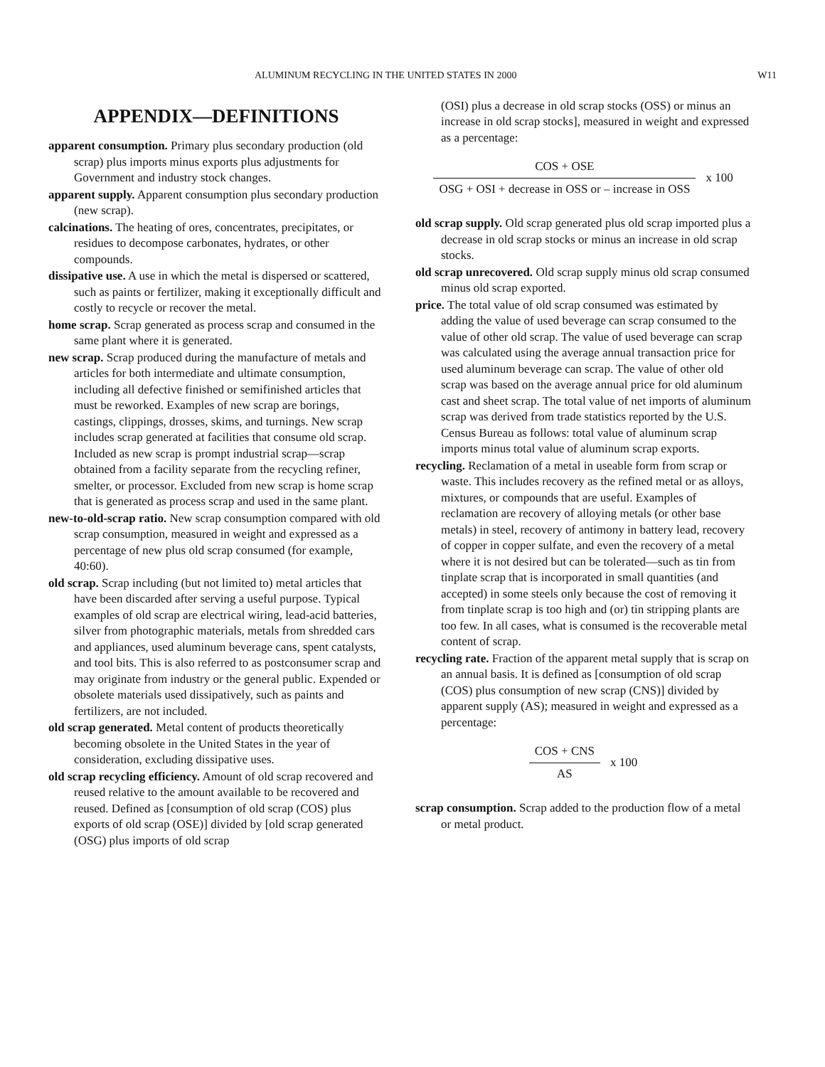ALUMINUM RECYCLING IN THE UNITED STATES IN 2000 W11
APPENDIX—DEFINITIONS
apparent consumption. Primary plus secondary production (old scrap) plus imports minus exports plus adjustments for Government and industry stock changes.
apparent supply. Apparent consumption plus secondary production (new scrap).
calcinations. The heating of ores, concentrates, precipitates, or residues to decompose carbonates, hydrates, or other compounds.
dissipative use. A use in which the metal is dispersed or scattered, such as paints or fertilizer, making it exceptionally difficult and costly to recycle or recover the metal.
home scrap. Scrap generated as process scrap and consumed in the same plant where it is generated.
new scrap. Scrap produced during the manufacture of metals and articles for both intermediate and ultimate consumption, including all defective finished or semifinished articles that must be reworked. Examples of new scrap are borings, castings, clippings, drosses, skims, and turnings. New scrap includes scrap generated at facilities that consume old scrap. Included as new scrap is prompt industrial scrap—scrap obtained from a facility separate from the recycling refiner, smelter, or processor. Excluded from new scrap is home scrap that is generated as process scrap and used in the same plant.
new-to-old-scrap ratio. New scrap consumption compared with old scrap consumption, measured in weight and expressed as a percentage of new plus old scrap consumed (for example, 40:60).
old scrap. Scrap including (but not limited to) metal articles that have been discarded after serving a useful purpose. Typical examples of old scrap are electrical wiring, lead-acid batteries, silver from photographic materials, metals from shredded cars and appliances, used aluminum beverage cans, spent catalysts, and tool bits. This is also referred to as postconsumer scrap and may originate from industry or the general public. Expended or obsolete materials used dissipatively, such as paints and fertilizers, are not included.
old scrap generated. Metal content of products theoretically becoming obsolete in the United States in the year of consideration, excluding dissipative uses.
old scrap recycling efficiency. Amount of old scrap recovered and reused relative to the amount available to be recovered and reused. Defined as [consumption of old scrap (COS) plus exports of old scrap (OSE)] divided by [old scrap generated (OSG) plus imports of old scrap
(OSI) plus a decrease in old scrap stocks (OSS) or minus an increase in old scrap stocks], measured in weight and expressed as a percentage:
COS + OSE
OSG + OSI + decrease in OSS or – increase in OSS
x 100
old scrap supply. Old scrap generated plus old scrap imported plus a decrease in old scrap stocks or minus an increase in old scrap stocks.
old scrap unrecovered. Old scrap supply minus old scrap consumed minus old scrap exported.
price. The total value of old scrap consumed was estimated by adding the value of used beverage can scrap consumed to the value of other old scrap. The value of used beverage can scrap was calculated using the average annual transaction price for used aluminum beverage can scrap. The value of other old scrap was based on the average annual price for old aluminum cast and sheet scrap. The total value of net imports of aluminum scrap was derived from trade statistics reported by the U.S. Census Bureau as follows: total value of aluminum scrap imports minus total value of aluminum scrap exports.
recycling. Reclamation of a metal in useable form from scrap or waste. This includes recovery as the refined metal or as alloys, mixtures, or compounds that are useful. Examples of reclamation are recovery of alloying metals (or other base metals) in steel, recovery of antimony in battery lead, recovery of copper in copper sulfate, and even the recovery of a metal where it is not desired but can be tolerated—such as tin from tinplate scrap that is incorporated in small quantities (and accepted) in some steels only because the cost of removing it from tinplate scrap is too high and (or) tin stripping plants are too few. In all cases, what is consumed is the recoverable metal content of scrap.
recycling rate. Fraction of the apparent metal supply that is scrap on an annual basis. It is defined as [consumption of old scrap (COS) plus consumption of new scrap (CNS)] divided by apparent supply (AS); measured in weight and expressed as a percentage:
COS + CNS
AS
x 100
scrap consumption. Scrap added to the production flow of a metal or metal product.